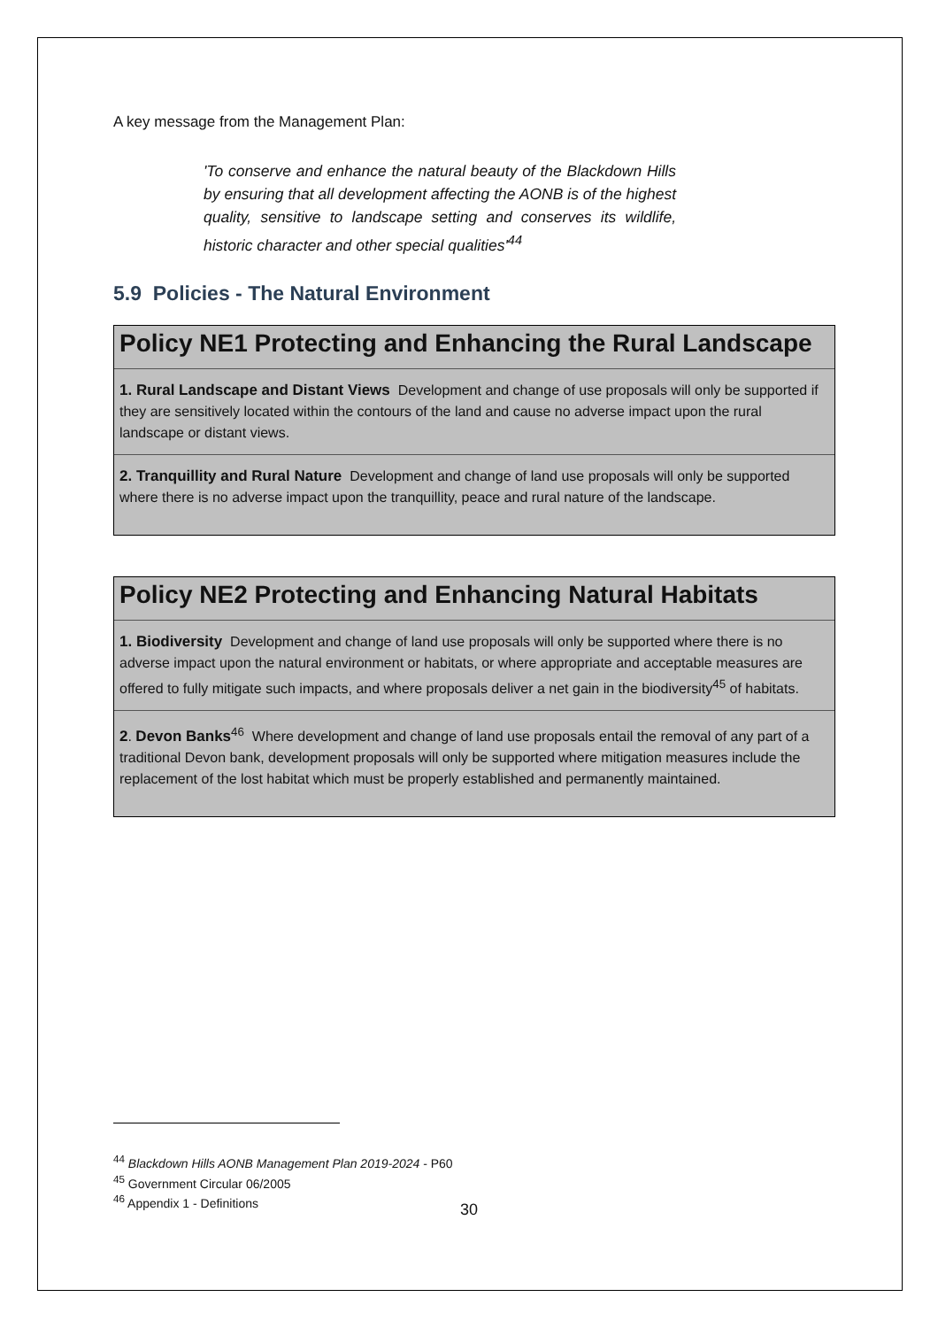A key message from the Management Plan:
'To conserve and enhance the natural beauty of the Blackdown Hills by ensuring that all development affecting the AONB is of the highest quality, sensitive to landscape setting and conserves its wildlife, historic character and other special qualities'<sup>44</sup>
5.9 Policies - The Natural Environment
Policy NE1 Protecting and Enhancing the Rural Landscape
1. Rural Landscape and Distant Views Development and change of use proposals will only be supported if they are sensitively located within the contours of the land and cause no adverse impact upon the rural landscape or distant views.
2. Tranquillity and Rural Nature Development and change of land use proposals will only be supported where there is no adverse impact upon the tranquillity, peace and rural nature of the landscape.
Policy NE2 Protecting and Enhancing Natural Habitats
1. Biodiversity Development and change of land use proposals will only be supported where there is no adverse impact upon the natural environment or habitats, or where appropriate and acceptable measures are offered to fully mitigate such impacts, and where proposals deliver a net gain in the biodiversity<sup>45</sup> of habitats.
2. Devon Banks<sup>46</sup> Where development and change of land use proposals entail the removal of any part of a traditional Devon bank, development proposals will only be supported where mitigation measures include the replacement of the lost habitat which must be properly established and permanently maintained.
<sup>44</sup> Blackdown Hills AONB Management Plan 2019-2024 - P60
<sup>45</sup> Government Circular 06/2005
<sup>46</sup> Appendix 1 - Definitions
30